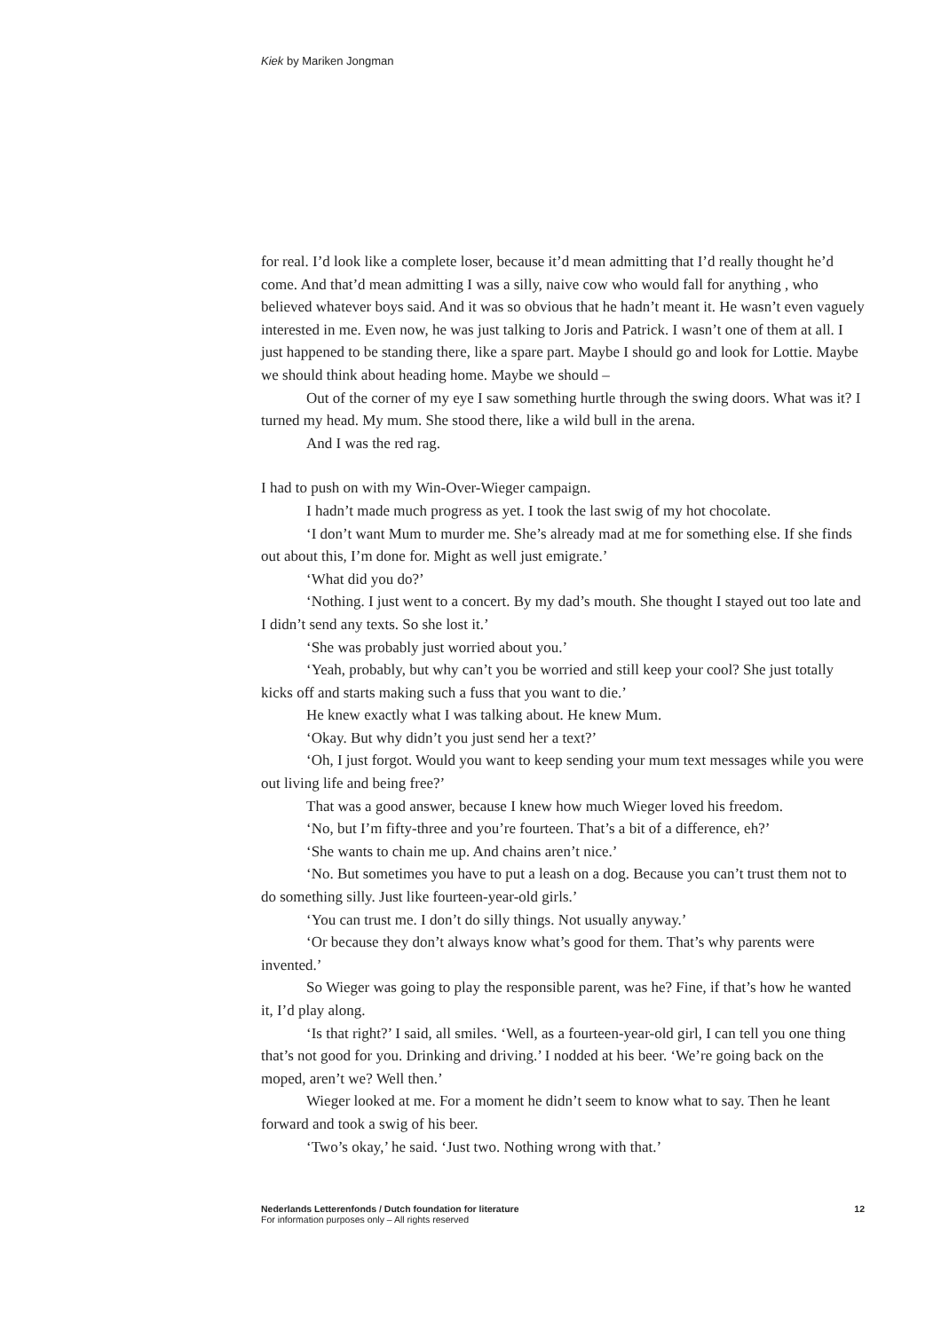Kiek by Mariken Jongman
for real. I’d look like a complete loser, because it’d mean admitting that I’d really thought he’d come. And that’d mean admitting I was a silly, naive cow who would fall for anything , who believed whatever boys said. And it was so obvious that he hadn’t meant it. He wasn’t even vaguely interested in me. Even now, he was just talking to Joris and Patrick. I wasn’t one of them at all. I just happened to be standing there, like a spare part. Maybe I should go and look for Lottie. Maybe we should think about heading home. Maybe we should –
Out of the corner of my eye I saw something hurtle through the swing doors. What was it? I turned my head. My mum. She stood there, like a wild bull in the arena.
And I was the red rag.
I had to push on with my Win-Over-Wieger campaign.
I hadn’t made much progress as yet. I took the last swig of my hot chocolate.
‘I don’t want Mum to murder me. She’s already mad at me for something else. If she finds out about this, I’m done for. Might as well just emigrate.’
‘What did you do?’
‘Nothing. I just went to a concert. By my dad’s mouth. She thought I stayed out too late and I didn’t send any texts. So she lost it.’
‘She was probably just worried about you.’
‘Yeah, probably, but why can’t you be worried and still keep your cool? She just totally kicks off and starts making such a fuss that you want to die.’
He knew exactly what I was talking about. He knew Mum.
‘Okay. But why didn’t you just send her a text?’
‘Oh, I just forgot. Would you want to keep sending your mum text messages while you were out living life and being free?’
That was a good answer, because I knew how much Wieger loved his freedom.
‘No, but I’m fifty-three and you’re fourteen. That’s a bit of a difference, eh?’
‘She wants to chain me up. And chains aren’t nice.’
‘No. But sometimes you have to put a leash on a dog. Because you can’t trust them not to do something silly. Just like fourteen-year-old girls.’
‘You can trust me. I don’t do silly things. Not usually anyway.’
‘Or because they don’t always know what’s good for them. That’s why parents were invented.’
So Wieger was going to play the responsible parent, was he? Fine, if that’s how he wanted it, I’d play along.
‘Is that right?’ I said, all smiles. ‘Well, as a fourteen-year-old girl, I can tell you one thing that’s not good for you. Drinking and driving.’ I nodded at his beer. ‘We’re going back on the moped, aren’t we? Well then.’
Wieger looked at me. For a moment he didn’t seem to know what to say. Then he leant forward and took a swig of his beer.
‘Two’s okay,’ he said. ‘Just two. Nothing wrong with that.’
Nederlands Letterenfonds / Dutch foundation for literature 12
For information purposes only – All rights reserved